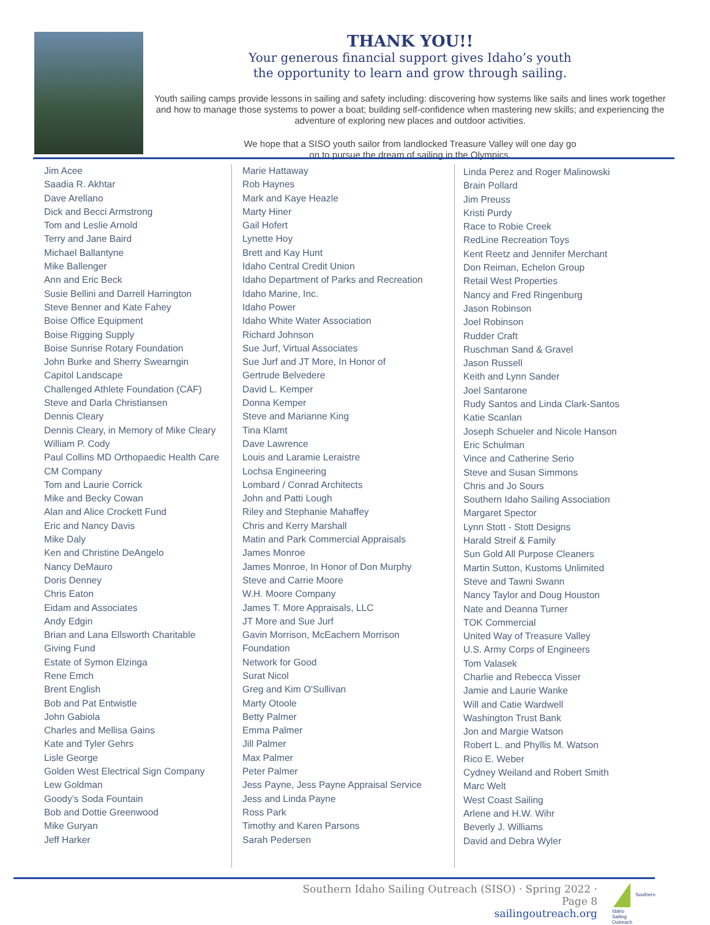THANK YOU!!
Your generous financial support gives Idaho’s youth
the opportunity to learn and grow through sailing.
Youth sailing camps provide lessons in sailing and safety including: discovering how systems like sails and lines work together and how to manage those systems to power a boat; building self-confidence when mastering new skills; and experiencing the adventure of exploring new places and outdoor activities.
We hope that a SISO youth sailor from landlocked Treasure Valley will one day go
on to pursue the dream of sailing in the Olympics.
Jim Acee
Saadia R. Akhtar
Dave Arellano
Dick and Becci Armstrong
Tom and Leslie Arnold
Terry and Jane Baird
Michael Ballantyne
Mike Ballenger
Ann and Eric Beck
Susie Bellini and Darrell Harrington
Steve Benner and Kate Fahey
Boise Office Equipment
Boise Rigging Supply
Boise Sunrise Rotary Foundation
John Burke and Sherry Swearngin
Capitol Landscape
Challenged Athlete Foundation (CAF)
Steve and Darla Christiansen
Dennis Cleary
Dennis Cleary, in Memory of Mike Cleary
William P. Cody
Paul Collins MD Orthopaedic Health Care
CM Company
Tom and Laurie Corrick
Mike and Becky Cowan
Alan and Alice Crockett Fund
Eric and Nancy Davis
Mike Daly
Ken and Christine DeAngelo
Nancy DeMauro
Doris Denney
Chris Eaton
Eidam and Associates
Andy Edgin
Brian and Lana Ellsworth Charitable
Giving Fund
Estate of Symon Elzinga
Rene Emch
Brent English
Bob and Pat Entwistle
John Gabiola
Charles and Mellisa Gains
Kate and Tyler Gehrs
Lisle George
Golden West Electrical Sign Company
Lew Goldman
Goody’s Soda Fountain
Bob and Dottie Greenwood
Mike Guryan
Jeff Harker
Marie Hattaway
Rob Haynes
Mark and Kaye Heazle
Marty Hiner
Gail Hofert
Lynette Hoy
Brett and Kay Hunt
Idaho Central Credit Union
Idaho Department of Parks and Recreation
Idaho Marine, Inc.
Idaho Power
Idaho White Water Association
Richard Johnson
Sue Jurf, Virtual Associates
Sue Jurf and JT More, In Honor of
Gertrude Belvedere
David L. Kemper
Donna Kemper
Steve and Marianne King
Tina Klamt
Dave Lawrence
Louis and Laramie Leraistre
Lochsa Engineering
Lombard / Conrad Architects
John and Patti Lough
Riley and Stephanie Mahaffey
Chris and Kerry Marshall
Matin and Park Commercial Appraisals
James Monroe
James Monroe, In Honor of Don Murphy
Steve and Carrie Moore
W.H. Moore Company
James T. More Appraisals, LLC
JT More and Sue Jurf
Gavin Morrison, McEachern Morrison
Foundation
Network for Good
Surat Nicol
Greg and Kim O'Sullivan
Marty Otoole
Betty Palmer
Emma Palmer
Jill Palmer
Max Palmer
Peter Palmer
Jess Payne, Jess Payne Appraisal Service
Jess and Linda Payne
Ross Park
Timothy and Karen Parsons
Sarah Pedersen
Linda Perez and Roger Malinowski
Brain Pollard
Jim Preuss
Kristi Purdy
Race to Robie Creek
RedLine Recreation Toys
Kent Reetz and Jennifer Merchant
Don Reiman, Echelon Group
Retail West Properties
Nancy and Fred Ringenburg
Jason Robinson
Joel Robinson
Rudder Craft
Ruschman Sand & Gravel
Jason Russell
Keith and Lynn Sander
Joel Santarone
Rudy Santos and Linda Clark-Santos
Katie Scanlan
Joseph Schueler and Nicole Hanson
Eric Schulman
Vince and Catherine Serio
Steve and Susan Simmons
Chris and Jo Sours
Southern Idaho Sailing Association
Margaret Spector
Lynn Stott - Stott Designs
Harald Streif & Family
Sun Gold All Purpose Cleaners
Martin Sutton, Kustoms Unlimited
Steve and Tawni Swann
Nancy Taylor and Doug Houston
Nate and Deanna Turner
TOK Commercial
United Way of Treasure Valley
U.S. Army Corps of Engineers
Tom Valasek
Charlie and Rebecca Visser
Jamie and Laurie Wanke
Will and Catie Wardwell
Washington Trust Bank
Jon and Margie Watson
Robert L. and Phyllis M. Watson
Rico E. Weber
Cydney Weiland and Robert Smith
Marc Welt
West Coast Sailing
Arlene and H.W. Wihr
Beverly J. Williams
David and Debra Wyler
Southern Idaho Sailing Outreach (SISO) · Spring 2022 · Page 8
sailingoutreach.org
Southern
Idaho
Sailing
Outreach